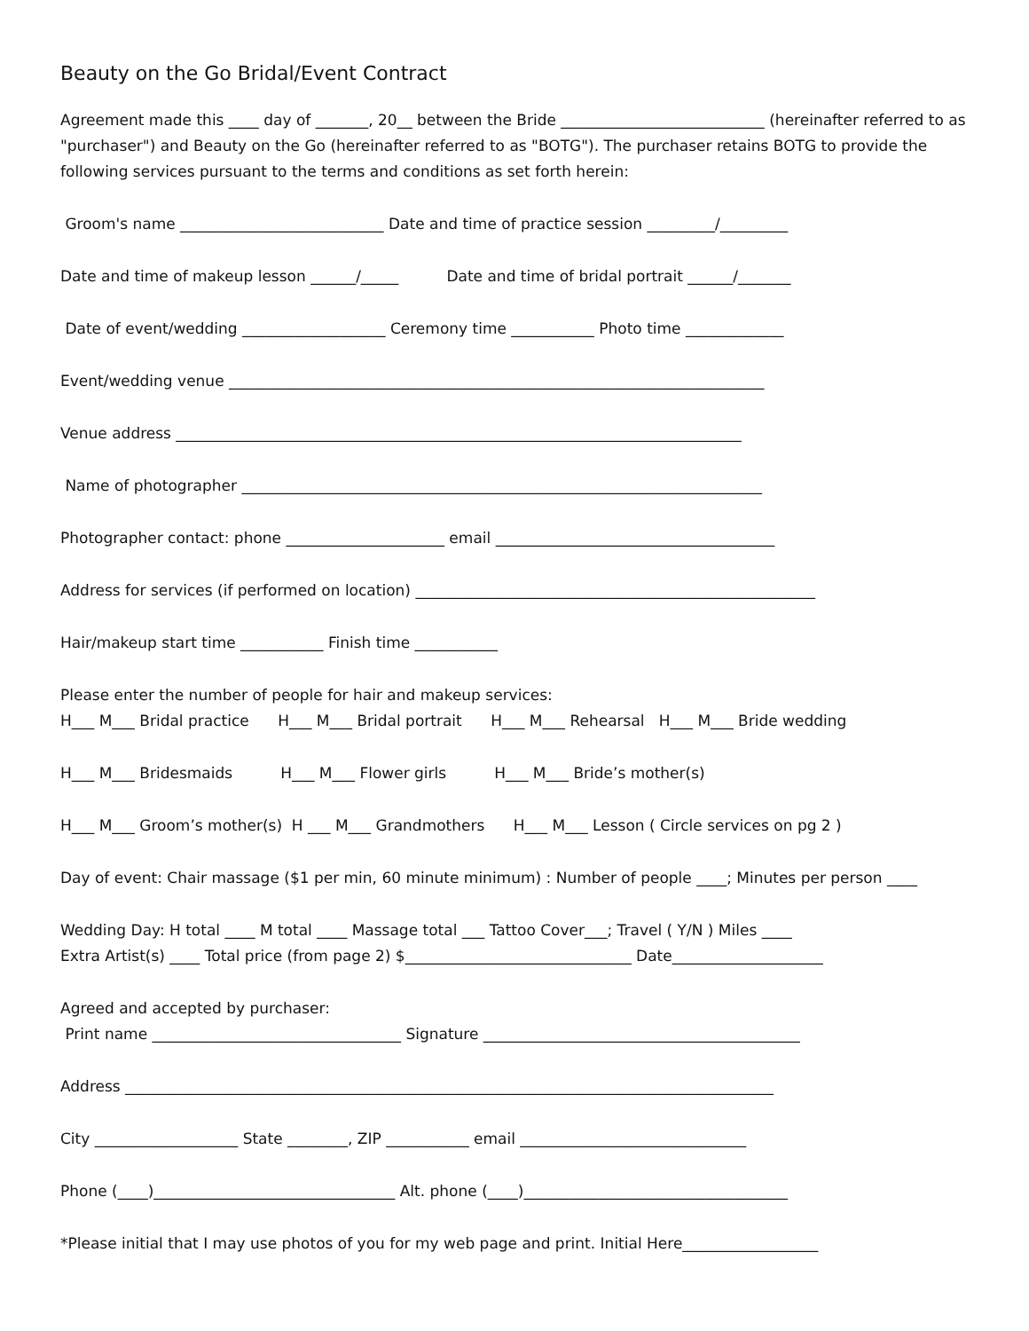Beauty on the Go Bridal/Event Contract
Agreement made this ____ day of _______, 20__ between the Bride ___________________________ (hereinafter referred to as "purchaser") and Beauty on the Go (hereinafter referred to as "BOTG"). The purchaser retains BOTG to provide the following services pursuant to the terms and conditions as set forth herein:
Groom's name ___________________________ Date and time of practice session _________/_________
Date and time of makeup lesson ______/_____ Date and time of bridal portrait ______/_______
Date of event/wedding ___________________ Ceremony time ___________ Photo time _____________
Event/wedding venue _______________________________________________________________________
Venue address ___________________________________________________________________________
Name of photographer _____________________________________________________________________
Photographer contact: phone _____________________ email _____________________________________
Address for services (if performed on location) _____________________________________________________
Hair/makeup start time ___________ Finish time ___________
Please enter the number of people for hair and makeup services: H___ M___ Bridal practice H___ M___ Bridal portrait H___ M___ Rehearsal H___ M___ Bride wedding
H___ M___ Bridesmaids H___ M___ Flower girls H___ M___ Bride’s mother(s)
H___ M___ Groom’s mother(s) H ___ M___ Grandmothers H___ M___ Lesson ( Circle services on pg 2 )
Day of event: Chair massage ($1 per min, 60 minute minimum) : Number of people ____; Minutes per person ____
Wedding Day: H total ____ M total ____ Massage total ___ Tattoo Cover___; Travel ( Y/N ) Miles ____ Extra Artist(s) ____ Total price (from page 2) $______________________________ Date____________________
Agreed and accepted by purchaser: Print name _________________________________ Signature __________________________________________
Address ______________________________________________________________________________________
City ___________________ State ________, ZIP ___________ email ______________________________
Phone (____)________________________________ Alt. phone (____)___________________________________
*Please initial that I may use photos of you for my web page and print. Initial Here__________________